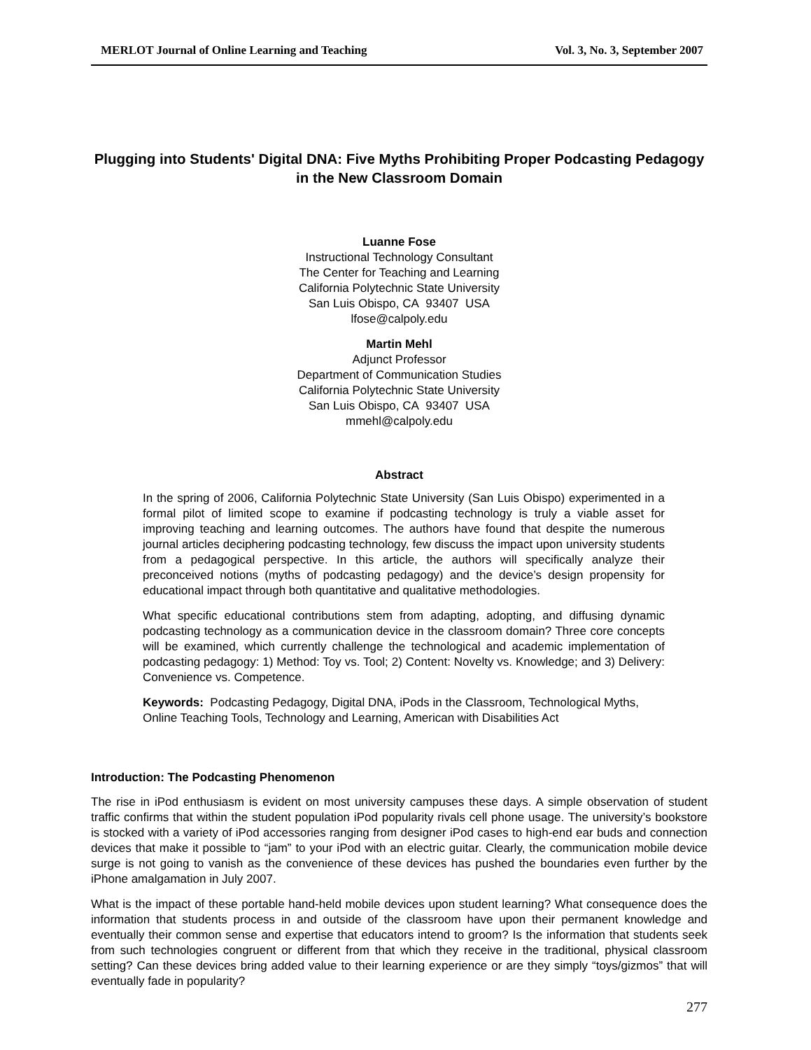MERLOT Journal of Online Learning and Teaching Vol. 3, No. 3, September 2007
Plugging into Students' Digital DNA: Five Myths Prohibiting Proper Podcasting Pedagogy in the New Classroom Domain
Luanne Fose
Instructional Technology Consultant
The Center for Teaching and Learning
California Polytechnic State University
San Luis Obispo, CA 93407 USA
lfose@calpoly.edu
Martin Mehl
Adjunct Professor
Department of Communication Studies
California Polytechnic State University
San Luis Obispo, CA 93407 USA
mmehl@calpoly.edu
Abstract
In the spring of 2006, California Polytechnic State University (San Luis Obispo) experimented in a formal pilot of limited scope to examine if podcasting technology is truly a viable asset for improving teaching and learning outcomes. The authors have found that despite the numerous journal articles deciphering podcasting technology, few discuss the impact upon university students from a pedagogical perspective. In this article, the authors will specifically analyze their preconceived notions (myths of podcasting pedagogy) and the device’s design propensity for educational impact through both quantitative and qualitative methodologies.
What specific educational contributions stem from adapting, adopting, and diffusing dynamic podcasting technology as a communication device in the classroom domain? Three core concepts will be examined, which currently challenge the technological and academic implementation of podcasting pedagogy: 1) Method: Toy vs. Tool; 2) Content: Novelty vs. Knowledge; and 3) Delivery: Convenience vs. Competence.
Keywords: Podcasting Pedagogy, Digital DNA, iPods in the Classroom, Technological Myths, Online Teaching Tools, Technology and Learning, American with Disabilities Act
Introduction: The Podcasting Phenomenon
The rise in iPod enthusiasm is evident on most university campuses these days. A simple observation of student traffic confirms that within the student population iPod popularity rivals cell phone usage. The university’s bookstore is stocked with a variety of iPod accessories ranging from designer iPod cases to high-end ear buds and connection devices that make it possible to “jam” to your iPod with an electric guitar. Clearly, the communication mobile device surge is not going to vanish as the convenience of these devices has pushed the boundaries even further by the iPhone amalgamation in July 2007.
What is the impact of these portable hand-held mobile devices upon student learning? What consequence does the information that students process in and outside of the classroom have upon their permanent knowledge and eventually their common sense and expertise that educators intend to groom? Is the information that students seek from such technologies congruent or different from that which they receive in the traditional, physical classroom setting? Can these devices bring added value to their learning experience or are they simply “toys/gizmos” that will eventually fade in popularity?
277